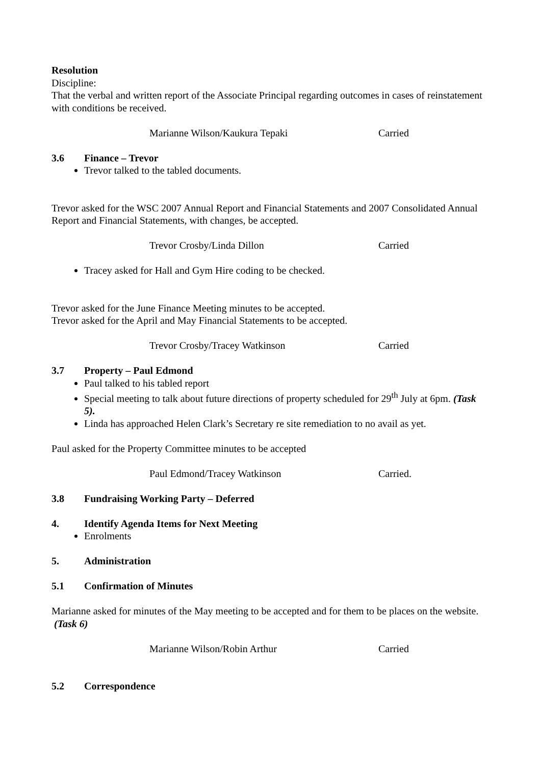Resolution
Discipline:
That the verbal and written report of the Associate Principal regarding outcomes in cases of reinstatement with conditions be received.
Marianne Wilson/Kaukura Tepaki Carried
3.6 Finance – Trevor
Trevor talked to the tabled documents.
Trevor asked for the WSC 2007 Annual Report and Financial Statements and 2007 Consolidated Annual Report and Financial Statements, with changes, be accepted.
Trevor Crosby/Linda Dillon Carried
Tracey asked for Hall and Gym Hire coding to be checked.
Trevor asked for the June Finance Meeting minutes to be accepted.
Trevor asked for the April and May Financial Statements to be accepted.
Trevor Crosby/Tracey Watkinson Carried
3.7 Property – Paul Edmond
Paul talked to his tabled report
Special meeting to talk about future directions of property scheduled for 29<sup>th</sup> July at 6pm. (Task 5).
Linda has approached Helen Clark’s Secretary re site remediation to no avail as yet.
Paul asked for the Property Committee minutes to be accepted
Paul Edmond/Tracey Watkinson Carried.
3.8 Fundraising Working Party – Deferred
4. Identify Agenda Items for Next Meeting
Enrolments
5. Administration
5.1 Confirmation of Minutes
Marianne asked for minutes of the May meeting to be accepted and for them to be places on the website. (Task 6)
Marianne Wilson/Robin Arthur Carried
5.2 Correspondence